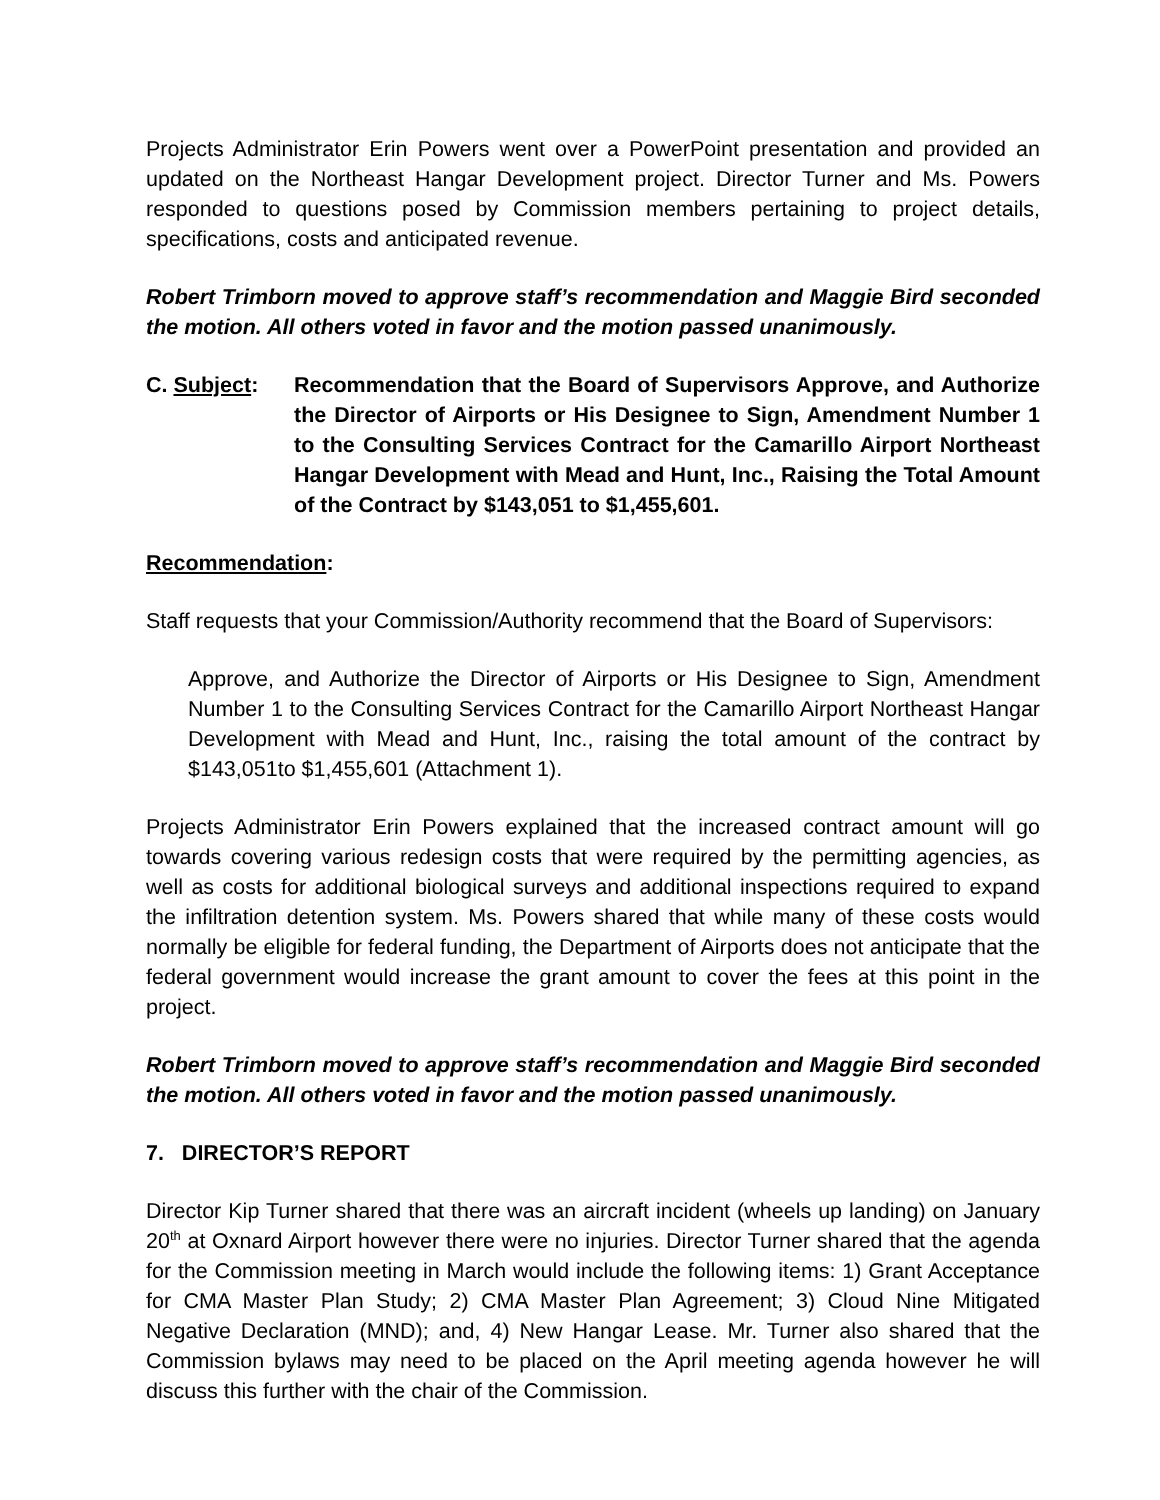Projects Administrator Erin Powers went over a PowerPoint presentation and provided an updated on the Northeast Hangar Development project. Director Turner and Ms. Powers responded to questions posed by Commission members pertaining to project details, specifications, costs and anticipated revenue.
Robert Trimborn moved to approve staff’s recommendation and Maggie Bird seconded the motion. All others voted in favor and the motion passed unanimously.
C. Subject: Recommendation that the Board of Supervisors Approve, and Authorize the Director of Airports or His Designee to Sign, Amendment Number 1 to the Consulting Services Contract for the Camarillo Airport Northeast Hangar Development with Mead and Hunt, Inc., Raising the Total Amount of the Contract by $143,051 to $1,455,601.
Recommendation:
Staff requests that your Commission/Authority recommend that the Board of Supervisors:
Approve, and Authorize the Director of Airports or His Designee to Sign, Amendment Number 1 to the Consulting Services Contract for the Camarillo Airport Northeast Hangar Development with Mead and Hunt, Inc., raising the total amount of the contract by $143,051to $1,455,601 (Attachment 1).
Projects Administrator Erin Powers explained that the increased contract amount will go towards covering various redesign costs that were required by the permitting agencies, as well as costs for additional biological surveys and additional inspections required to expand the infiltration detention system. Ms. Powers shared that while many of these costs would normally be eligible for federal funding, the Department of Airports does not anticipate that the federal government would increase the grant amount to cover the fees at this point in the project.
Robert Trimborn moved to approve staff’s recommendation and Maggie Bird seconded the motion. All others voted in favor and the motion passed unanimously.
7. DIRECTOR’S REPORT
Director Kip Turner shared that there was an aircraft incident (wheels up landing) on January 20<sup>th</sup> at Oxnard Airport however there were no injuries. Director Turner shared that the agenda for the Commission meeting in March would include the following items: 1) Grant Acceptance for CMA Master Plan Study; 2) CMA Master Plan Agreement; 3) Cloud Nine Mitigated Negative Declaration (MND); and, 4) New Hangar Lease. Mr. Turner also shared that the Commission bylaws may need to be placed on the April meeting agenda however he will discuss this further with the chair of the Commission.